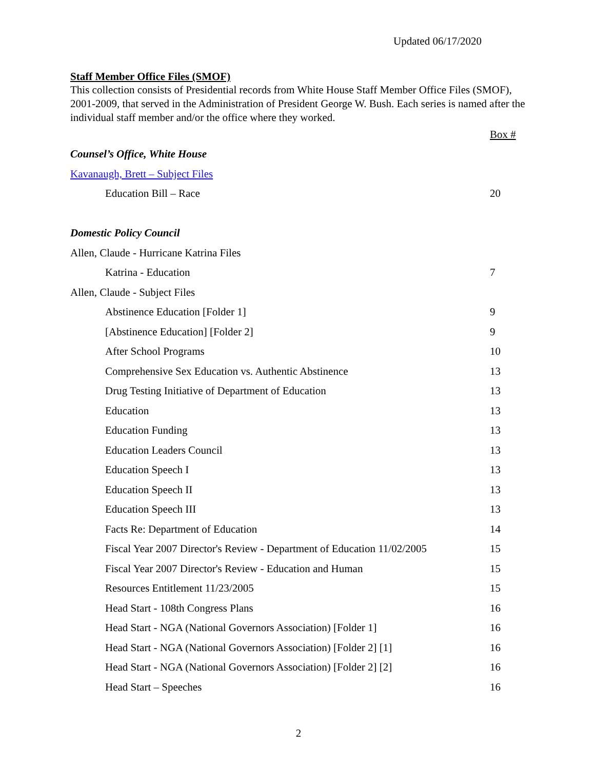Updated 06/17/2020
Staff Member Office Files (SMOF)
This collection consists of Presidential records from White House Staff Member Office Files (SMOF), 2001-2009, that served in the Administration of President George W. Bush. Each series is named after the individual staff member and/or the office where they worked.
| | Box # |
| Counsel’s Office, White House | |
| Kavanaugh, Brett – Subject Files | |
| Education Bill – Race | 20 |
| Domestic Policy Council | |
| Allen, Claude - Hurricane Katrina Files | |
| Katrina - Education | 7 |
| Allen, Claude - Subject Files | |
| Abstinence Education [Folder 1] | 9 |
| [Abstinence Education] [Folder 2] | 9 |
| After School Programs | 10 |
| Comprehensive Sex Education vs. Authentic Abstinence | 13 |
| Drug Testing Initiative of Department of Education | 13 |
| Education | 13 |
| Education Funding | 13 |
| Education Leaders Council | 13 |
| Education Speech I | 13 |
| Education Speech II | 13 |
| Education Speech III | 13 |
| Facts Re: Department of Education | 14 |
| Fiscal Year 2007 Director's Review - Department of Education 11/02/2005 | 15 |
| Fiscal Year 2007 Director's Review - Education and Human | 15 |
| Resources Entitlement 11/23/2005 | 15 |
| Head Start - 108th Congress Plans | 16 |
| Head Start - NGA (National Governors Association) [Folder 1] | 16 |
| Head Start - NGA (National Governors Association) [Folder 2] [1] | 16 |
| Head Start - NGA (National Governors Association) [Folder 2] [2] | 16 |
| Head Start – Speeches | 16 |
2